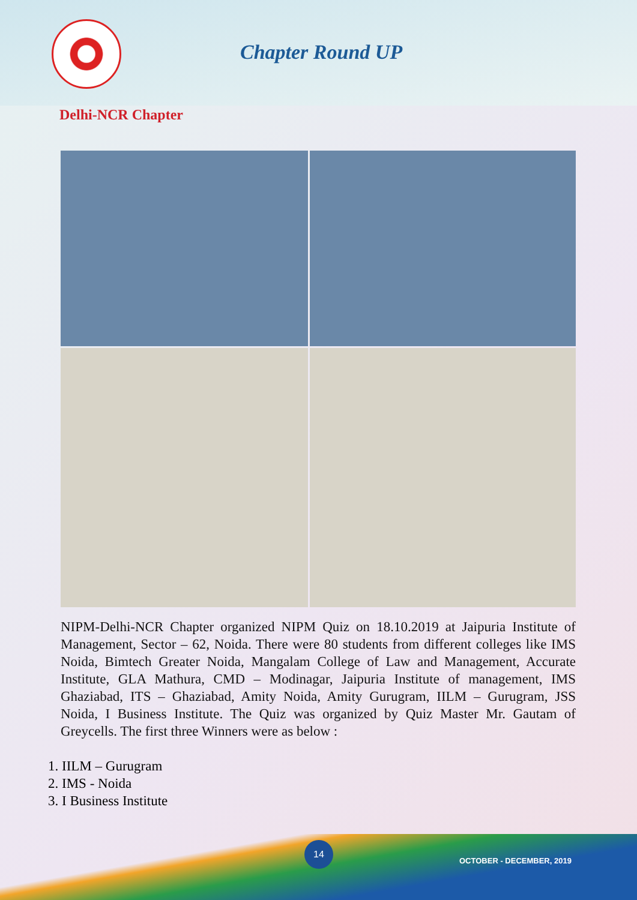Chapter Round UP
Delhi-NCR Chapter
NIPM-Delhi-NCR Chapter organized NIPM Quiz on 18.10.2019 at Jaipuria Institute of Management, Sector – 62, Noida. There were 80 students from different colleges like IMS Noida, Bimtech Greater Noida, Mangalam College of Law and Management, Accurate Institute, GLA Mathura, CMD – Modinagar, Jaipuria Institute of management, IMS Ghaziabad, ITS – Ghaziabad, Amity Noida, Amity Gurugram, IILM – Gurugram, JSS Noida, I Business Institute. The Quiz was organized by Quiz Master Mr. Gautam of Greycells. The first three Winners were as below :
1. IILM – Gurugram
2. IMS - Noida
3. I Business Institute
14
OCTOBER - DECEMBER, 2019